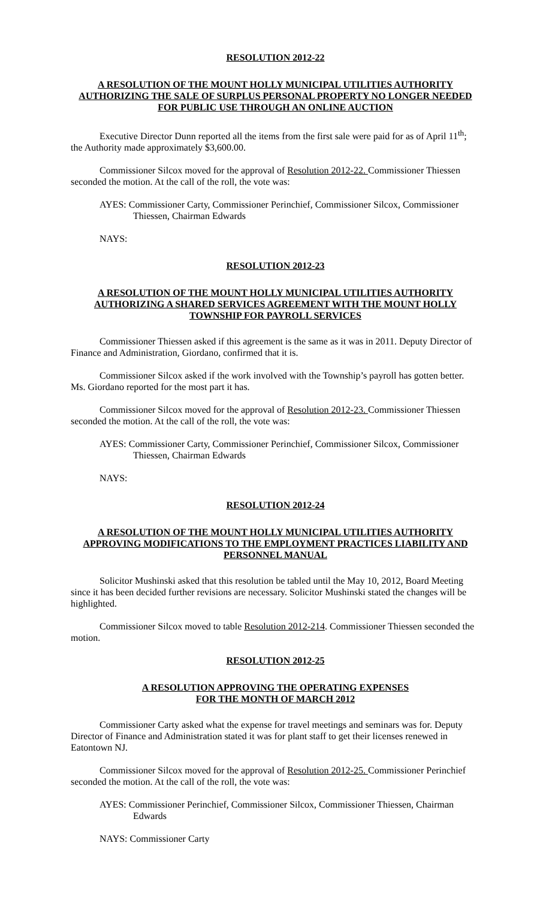RESOLUTION 2012-22
A RESOLUTION OF THE MOUNT HOLLY MUNICIPAL UTILITIES AUTHORITY AUTHORIZING THE SALE OF SURPLUS PERSONAL PROPERTY NO LONGER NEEDED FOR PUBLIC USE THROUGH AN ONLINE AUCTION
Executive Director Dunn reported all the items from the first sale were paid for as of April 11<sup>th</sup>; the Authority made approximately $3,600.00.
Commissioner Silcox moved for the approval of Resolution 2012-22. Commissioner Thiessen seconded the motion. At the call of the roll, the vote was:
AYES: Commissioner Carty, Commissioner Perinchief, Commissioner Silcox, Commissioner Thiessen, Chairman Edwards
NAYS:
RESOLUTION 2012-23
A RESOLUTION OF THE MOUNT HOLLY MUNICIPAL UTILITIES AUTHORITY AUTHORIZING A SHARED SERVICES AGREEMENT WITH THE MOUNT HOLLY TOWNSHIP FOR PAYROLL SERVICES
Commissioner Thiessen asked if this agreement is the same as it was in 2011. Deputy Director of Finance and Administration, Giordano, confirmed that it is.
Commissioner Silcox asked if the work involved with the Township’s payroll has gotten better. Ms. Giordano reported for the most part it has.
Commissioner Silcox moved for the approval of Resolution 2012-23. Commissioner Thiessen seconded the motion. At the call of the roll, the vote was:
AYES: Commissioner Carty, Commissioner Perinchief, Commissioner Silcox, Commissioner Thiessen, Chairman Edwards
NAYS:
RESOLUTION 2012-24
A RESOLUTION OF THE MOUNT HOLLY MUNICIPAL UTILITIES AUTHORITY APPROVING MODIFICATIONS TO THE EMPLOYMENT PRACTICES LIABILITY AND PERSONNEL MANUAL
Solicitor Mushinski asked that this resolution be tabled until the May 10, 2012, Board Meeting since it has been decided further revisions are necessary. Solicitor Mushinski stated the changes will be highlighted.
Commissioner Silcox moved to table Resolution 2012-214. Commissioner Thiessen seconded the motion.
RESOLUTION 2012-25
A RESOLUTION APPROVING THE OPERATING EXPENSES
FOR THE MONTH OF MARCH 2012
Commissioner Carty asked what the expense for travel meetings and seminars was for. Deputy Director of Finance and Administration stated it was for plant staff to get their licenses renewed in Eatontown NJ.
Commissioner Silcox moved for the approval of Resolution 2012-25. Commissioner Perinchief seconded the motion. At the call of the roll, the vote was:
AYES: Commissioner Perinchief, Commissioner Silcox, Commissioner Thiessen, Chairman Edwards
NAYS: Commissioner Carty